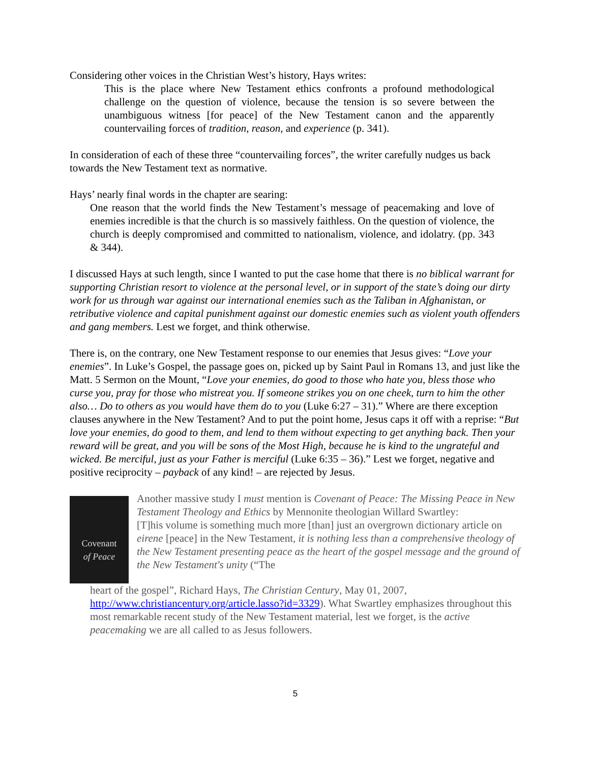Considering other voices in the Christian West’s history, Hays writes:
This is the place where New Testament ethics confronts a profound methodological challenge on the question of violence, because the tension is so severe between the unambiguous witness [for peace] of the New Testament canon and the apparently countervailing forces of tradition, reason, and experience (p. 341).
In consideration of each of these three “countervailing forces”, the writer carefully nudges us back towards the New Testament text as normative.
Hays’ nearly final words in the chapter are searing:
One reason that the world finds the New Testament’s message of peacemaking and love of enemies incredible is that the church is so massively faithless. On the question of violence, the church is deeply compromised and committed to nationalism, violence, and idolatry. (pp. 343 & 344).
I discussed Hays at such length, since I wanted to put the case home that there is no biblical warrant for supporting Christian resort to violence at the personal level, or in support of the state’s doing our dirty work for us through war against our international enemies such as the Taliban in Afghanistan, or retributive violence and capital punishment against our domestic enemies such as violent youth offenders and gang members. Lest we forget, and think otherwise.
There is, on the contrary, one New Testament response to our enemies that Jesus gives: “Love your enemies”. In Luke’s Gospel, the passage goes on, picked up by Saint Paul in Romans 13, and just like the Matt. 5 Sermon on the Mount, “Love your enemies, do good to those who hate you, bless those who curse you, pray for those who mistreat you. If someone strikes you on one cheek, turn to him the other also… Do to others as you would have them do to you (Luke 6:27 – 31).” Where are there exception clauses anywhere in the New Testament? And to put the point home, Jesus caps it off with a reprise: “But love your enemies, do good to them, and lend to them without expecting to get anything back. Then your reward will be great, and you will be sons of the Most High, because he is kind to the ungrateful and wicked. Be merciful, just as your Father is merciful (Luke 6:35 – 36).” Lest we forget, negative and positive reciprocity – payback of any kind! – are rejected by Jesus.
Covenant
of Peace
Another massive study I must mention is Covenant of Peace: The Missing Peace in New Testament Theology and Ethics by Mennonite theologian Willard Swartley:
[T]his volume is something much more [than] just an overgrown dictionary article on eirene [peace] in the New Testament, it is nothing less than a comprehensive theology of the New Testament presenting peace as the heart of the gospel message and the ground of the New Testament's unity (“The
heart of the gospel”, Richard Hays, The Christian Century, May 01, 2007, http://www.christiancentury.org/article.lasso?id=3329). What Swartley emphasizes throughout this most remarkable recent study of the New Testament material, lest we forget, is the active peacemaking we are all called to as Jesus followers.
5